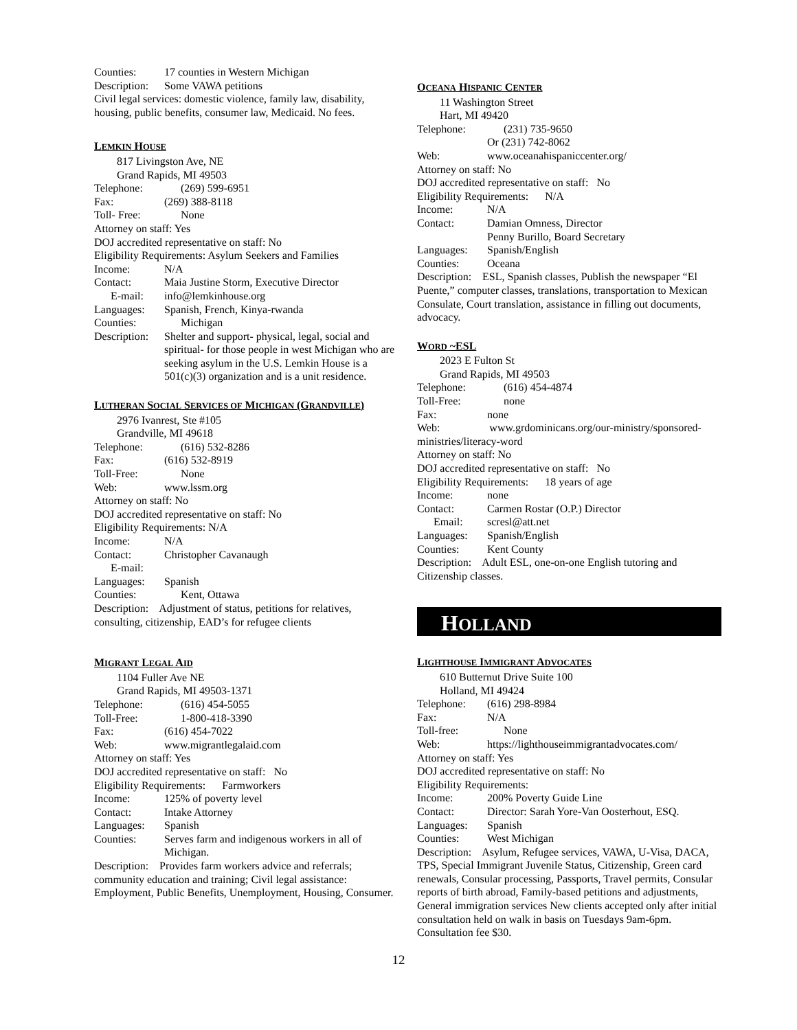Counties: 17 counties in Western Michigan
Description: Some VAWA petitions
Civil legal services: domestic violence, family law, disability, housing, public benefits, consumer law, Medicaid. No fees.
LEMKIN HOUSE
817 Livingston Ave, NE
Grand Rapids, MI 49503
Telephone: (269) 599-6951
Fax: (269) 388-8118
Toll- Free: None
Attorney on staff: Yes
DOJ accredited representative on staff: No
Eligibility Requirements: Asylum Seekers and Families
Income: N/A
Contact: Maia Justine Storm, Executive Director
E-mail: info@lemkinhouse.org
Languages: Spanish, French, Kinya-rwanda
Counties: Michigan
Description: Shelter and support- physical, legal, social and spiritual- for those people in west Michigan who are seeking asylum in the U.S. Lemkin House is a 501(c)(3) organization and is a unit residence.
LUTHERAN SOCIAL SERVICES OF MICHIGAN (GRANDVILLE)
2976 Ivanrest, Ste #105
Grandville, MI 49618
Telephone: (616) 532-8286
Fax: (616) 532-8919
Toll-Free: None
Web: www.lssm.org
Attorney on staff: No
DOJ accredited representative on staff: No
Eligibility Requirements: N/A
Income: N/A
Contact: Christopher Cavanaugh
E-mail:
Languages: Spanish
Counties: Kent, Ottawa
Description: Adjustment of status, petitions for relatives, consulting, citizenship, EAD’s for refugee clients
MIGRANT LEGAL AID
1104 Fuller Ave NE
Grand Rapids, MI 49503-1371
Telephone: (616) 454-5055
Toll-Free: 1-800-418-3390
Fax: (616) 454-7022
Web: www.migrantlegalaid.com
Attorney on staff: Yes
DOJ accredited representative on staff: No
Eligibility Requirements: Farmworkers
Income: 125% of poverty level
Contact: Intake Attorney
Languages: Spanish
Counties: Serves farm and indigenous workers in all of Michigan.
Description: Provides farm workers advice and referrals; community education and training; Civil legal assistance: Employment, Public Benefits, Unemployment, Housing, Consumer.
OCEANA HISPANIC CENTER
11 Washington Street
Hart, MI 49420
Telephone: (231) 735-9650
Or (231) 742-8062
Web: www.oceanahispaniccenter.org/
Attorney on staff: No
DOJ accredited representative on staff: No
Eligibility Requirements: N/A
Income: N/A
Contact: Damian Omness, Director
Penny Burillo, Board Secretary
Languages: Spanish/English
Counties: Oceana
Description: ESL, Spanish classes, Publish the newspaper “El Puente,” computer classes, translations, transportation to Mexican Consulate, Court translation, assistance in filling out documents, advocacy.
WORD ~ESL
2023 E Fulton St
Grand Rapids, MI 49503
Telephone: (616) 454-4874
Toll-Free: none
Fax: none
Web: www.grdominicans.org/our-ministry/sponsored-ministries/literacy-word
Attorney on staff: No
DOJ accredited representative on staff: No
Eligibility Requirements: 18 years of age
Income: none
Contact: Carmen Rostar (O.P.) Director
Email: scresl@att.net
Languages: Spanish/English
Counties: Kent County
Description: Adult ESL, one-on-one English tutoring and Citizenship classes.
HOLLAND
LIGHTHOUSE IMMIGRANT ADVOCATES
610 Butternut Drive Suite 100
Holland, MI 49424
Telephone: (616) 298-8984
Fax: N/A
Toll-free: None
Web: https://lighthouseimmigrantadvocates.com/
Attorney on staff: Yes
DOJ accredited representative on staff: No
Eligibility Requirements:
Income: 200% Poverty Guide Line
Contact: Director: Sarah Yore-Van Oosterhout, ESQ.
Languages: Spanish
Counties: West Michigan
Description: Asylum, Refugee services, VAWA, U-Visa, DACA, TPS, Special Immigrant Juvenile Status, Citizenship, Green card renewals, Consular processing, Passports, Travel permits, Consular reports of birth abroad, Family-based petitions and adjustments, General immigration services New clients accepted only after initial consultation held on walk in basis on Tuesdays 9am-6pm. Consultation fee $30.
12